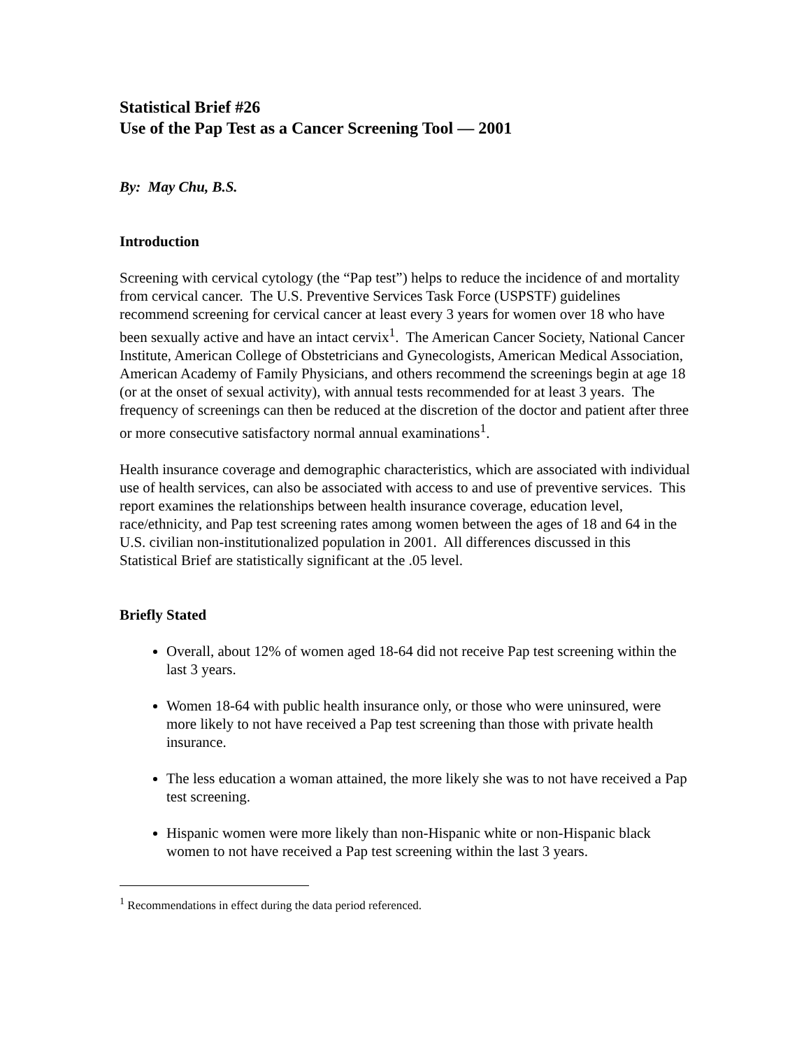Statistical Brief #26
Use of the Pap Test as a Cancer Screening Tool — 2001
By: May Chu, B.S.
Introduction
Screening with cervical cytology (the “Pap test”) helps to reduce the incidence of and mortality from cervical cancer. The U.S. Preventive Services Task Force (USPSTF) guidelines recommend screening for cervical cancer at least every 3 years for women over 18 who have been sexually active and have an intact cervix<sup>1</sup>. The American Cancer Society, National Cancer Institute, American College of Obstetricians and Gynecologists, American Medical Association, American Academy of Family Physicians, and others recommend the screenings begin at age 18 (or at the onset of sexual activity), with annual tests recommended for at least 3 years. The frequency of screenings can then be reduced at the discretion of the doctor and patient after three or more consecutive satisfactory normal annual examinations<sup>1</sup>.
Health insurance coverage and demographic characteristics, which are associated with individual use of health services, can also be associated with access to and use of preventive services. This report examines the relationships between health insurance coverage, education level, race/ethnicity, and Pap test screening rates among women between the ages of 18 and 64 in the U.S. civilian non-institutionalized population in 2001. All differences discussed in this Statistical Brief are statistically significant at the .05 level.
Briefly Stated
Overall, about 12% of women aged 18-64 did not receive Pap test screening within the last 3 years.
Women 18-64 with public health insurance only, or those who were uninsured, were more likely to not have received a Pap test screening than those with private health insurance.
The less education a woman attained, the more likely she was to not have received a Pap test screening.
Hispanic women were more likely than non-Hispanic white or non-Hispanic black women to not have received a Pap test screening within the last 3 years.
<sup>1</sup> Recommendations in effect during the data period referenced.